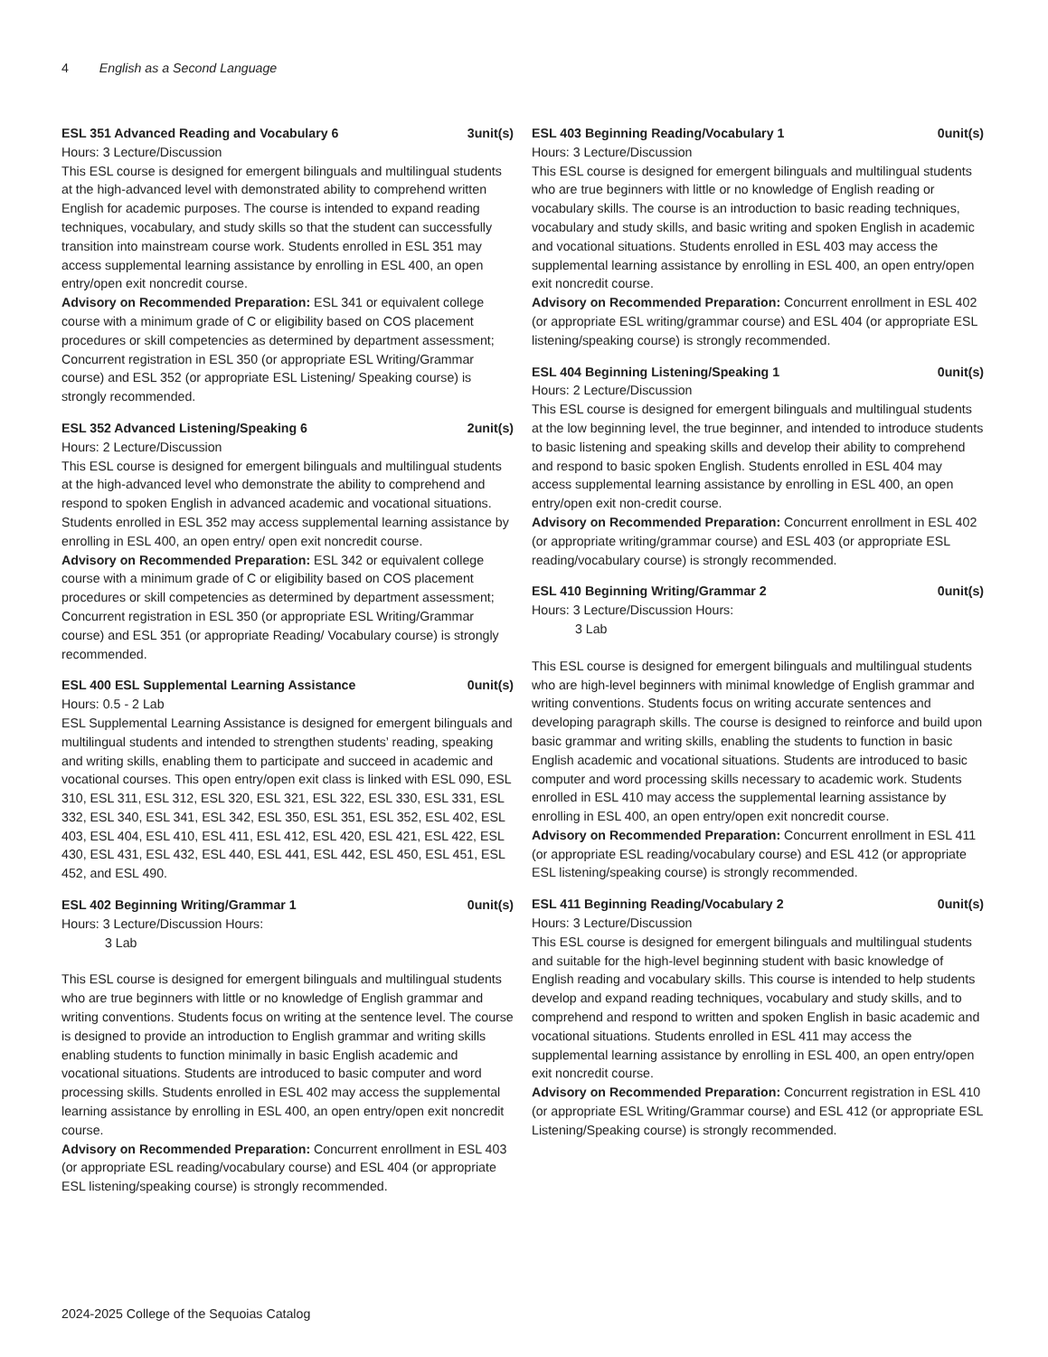4 English as a Second Language
ESL 351 Advanced Reading and Vocabulary 6 3unit(s)
Hours: 3 Lecture/Discussion
This ESL course is designed for emergent bilinguals and multilingual students at the high-advanced level with demonstrated ability to comprehend written English for academic purposes. The course is intended to expand reading techniques, vocabulary, and study skills so that the student can successfully transition into mainstream course work. Students enrolled in ESL 351 may access supplemental learning assistance by enrolling in ESL 400, an open entry/open exit noncredit course.
Advisory on Recommended Preparation: ESL 341 or equivalent college course with a minimum grade of C or eligibility based on COS placement procedures or skill competencies as determined by department assessment; Concurrent registration in ESL 350 (or appropriate ESL Writing/Grammar course) and ESL 352 (or appropriate ESL Listening/ Speaking course) is strongly recommended.
ESL 352 Advanced Listening/Speaking 6 2unit(s)
Hours: 2 Lecture/Discussion
This ESL course is designed for emergent bilinguals and multilingual students at the high-advanced level who demonstrate the ability to comprehend and respond to spoken English in advanced academic and vocational situations. Students enrolled in ESL 352 may access supplemental learning assistance by enrolling in ESL 400, an open entry/ open exit noncredit course.
Advisory on Recommended Preparation: ESL 342 or equivalent college course with a minimum grade of C or eligibility based on COS placement procedures or skill competencies as determined by department assessment; Concurrent registration in ESL 350 (or appropriate ESL Writing/Grammar course) and ESL 351 (or appropriate Reading/ Vocabulary course) is strongly recommended.
ESL 400 ESL Supplemental Learning Assistance 0unit(s)
Hours: 0.5 - 2 Lab
ESL Supplemental Learning Assistance is designed for emergent bilinguals and multilingual students and intended to strengthen students’ reading, speaking and writing skills, enabling them to participate and succeed in academic and vocational courses. This open entry/open exit class is linked with ESL 090, ESL 310, ESL 311, ESL 312, ESL 320, ESL 321, ESL 322, ESL 330, ESL 331, ESL 332, ESL 340, ESL 341, ESL 342, ESL 350, ESL 351, ESL 352, ESL 402, ESL 403, ESL 404, ESL 410, ESL 411, ESL 412, ESL 420, ESL 421, ESL 422, ESL 430, ESL 431, ESL 432, ESL 440, ESL 441, ESL 442, ESL 450, ESL 451, ESL 452, and ESL 490.
ESL 402 Beginning Writing/Grammar 1 0unit(s)
Hours: 3 Lecture/Discussion Hours:
3 Lab
This ESL course is designed for emergent bilinguals and multilingual students who are true beginners with little or no knowledge of English grammar and writing conventions. Students focus on writing at the sentence level. The course is designed to provide an introduction to English grammar and writing skills enabling students to function minimally in basic English academic and vocational situations. Students are introduced to basic computer and word processing skills. Students enrolled in ESL 402 may access the supplemental learning assistance by enrolling in ESL 400, an open entry/open exit noncredit course.
Advisory on Recommended Preparation: Concurrent enrollment in ESL 403 (or appropriate ESL reading/vocabulary course) and ESL 404 (or appropriate ESL listening/speaking course) is strongly recommended.
ESL 403 Beginning Reading/Vocabulary 1 0unit(s)
Hours: 3 Lecture/Discussion
This ESL course is designed for emergent bilinguals and multilingual students who are true beginners with little or no knowledge of English reading or vocabulary skills. The course is an introduction to basic reading techniques, vocabulary and study skills, and basic writing and spoken English in academic and vocational situations. Students enrolled in ESL 403 may access the supplemental learning assistance by enrolling in ESL 400, an open entry/open exit noncredit course.
Advisory on Recommended Preparation: Concurrent enrollment in ESL 402 (or appropriate ESL writing/grammar course) and ESL 404 (or appropriate ESL listening/speaking course) is strongly recommended.
ESL 404 Beginning Listening/Speaking 1 0unit(s)
Hours: 2 Lecture/Discussion
This ESL course is designed for emergent bilinguals and multilingual students at the low beginning level, the true beginner, and intended to introduce students to basic listening and speaking skills and develop their ability to comprehend and respond to basic spoken English. Students enrolled in ESL 404 may access supplemental learning assistance by enrolling in ESL 400, an open entry/open exit non-credit course.
Advisory on Recommended Preparation: Concurrent enrollment in ESL 402 (or appropriate writing/grammar course) and ESL 403 (or appropriate ESL reading/vocabulary course) is strongly recommended.
ESL 410 Beginning Writing/Grammar 2 0unit(s)
Hours: 3 Lecture/Discussion Hours:
3 Lab
This ESL course is designed for emergent bilinguals and multilingual students who are high-level beginners with minimal knowledge of English grammar and writing conventions. Students focus on writing accurate sentences and developing paragraph skills. The course is designed to reinforce and build upon basic grammar and writing skills, enabling the students to function in basic English academic and vocational situations. Students are introduced to basic computer and word processing skills necessary to academic work. Students enrolled in ESL 410 may access the supplemental learning assistance by enrolling in ESL 400, an open entry/open exit noncredit course.
Advisory on Recommended Preparation: Concurrent enrollment in ESL 411 (or appropriate ESL reading/vocabulary course) and ESL 412 (or appropriate ESL listening/speaking course) is strongly recommended.
ESL 411 Beginning Reading/Vocabulary 2 0unit(s)
Hours: 3 Lecture/Discussion
This ESL course is designed for emergent bilinguals and multilingual students and suitable for the high-level beginning student with basic knowledge of English reading and vocabulary skills. This course is intended to help students develop and expand reading techniques, vocabulary and study skills, and to comprehend and respond to written and spoken English in basic academic and vocational situations. Students enrolled in ESL 411 may access the supplemental learning assistance by enrolling in ESL 400, an open entry/open exit noncredit course.
Advisory on Recommended Preparation: Concurrent registration in ESL 410 (or appropriate ESL Writing/Grammar course) and ESL 412 (or appropriate ESL Listening/Speaking course) is strongly recommended.
2024-2025 College of the Sequoias Catalog